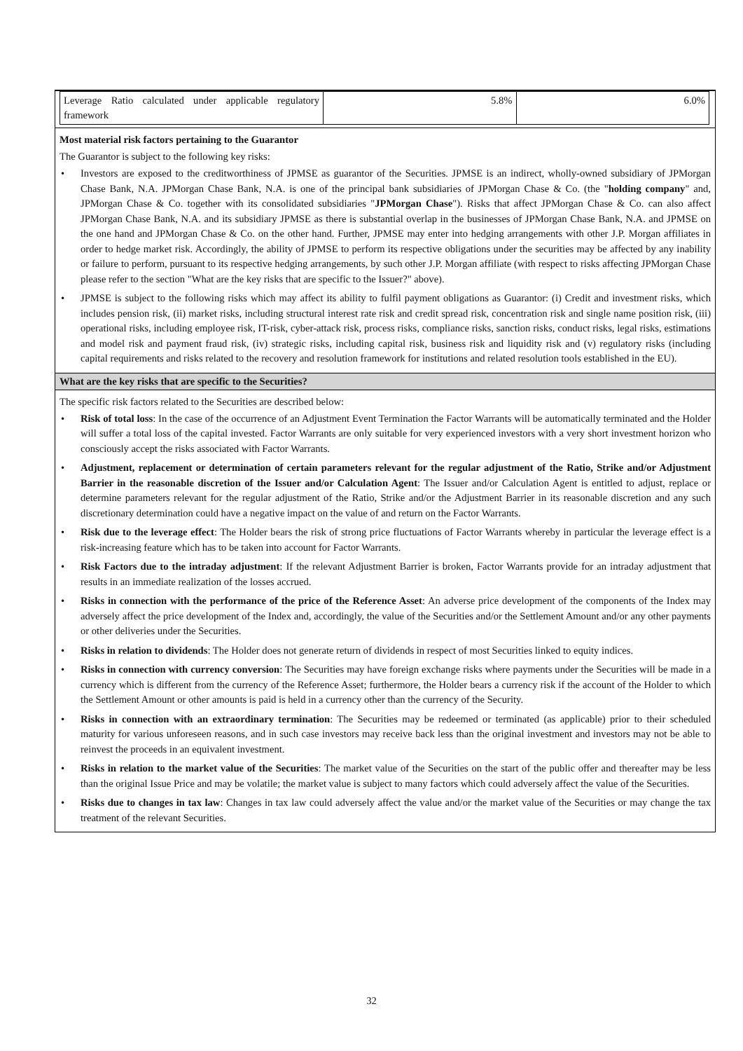| Leverage Ratio calculated under applicable regulatory framework | 5.8% | 6.0% |
Most material risk factors pertaining to the Guarantor
The Guarantor is subject to the following key risks:
• Investors are exposed to the creditworthiness of JPMSE as guarantor of the Securities. JPMSE is an indirect, wholly-owned subsidiary of JPMorgan Chase Bank, N.A. JPMorgan Chase Bank, N.A. is one of the principal bank subsidiaries of JPMorgan Chase & Co. (the "holding company" and, JPMorgan Chase & Co. together with its consolidated subsidiaries "JPMorgan Chase"). Risks that affect JPMorgan Chase & Co. can also affect JPMorgan Chase Bank, N.A. and its subsidiary JPMSE as there is substantial overlap in the businesses of JPMorgan Chase Bank, N.A. and JPMSE on the one hand and JPMorgan Chase & Co. on the other hand. Further, JPMSE may enter into hedging arrangements with other J.P. Morgan affiliates in order to hedge market risk. Accordingly, the ability of JPMSE to perform its respective obligations under the securities may be affected by any inability or failure to perform, pursuant to its respective hedging arrangements, by such other J.P. Morgan affiliate (with respect to risks affecting JPMorgan Chase please refer to the section "What are the key risks that are specific to the Issuer?" above).
• JPMSE is subject to the following risks which may affect its ability to fulfil payment obligations as Guarantor: (i) Credit and investment risks, which includes pension risk, (ii) market risks, including structural interest rate risk and credit spread risk, concentration risk and single name position risk, (iii) operational risks, including employee risk, IT-risk, cyber-attack risk, process risks, compliance risks, sanction risks, conduct risks, legal risks, estimations and model risk and payment fraud risk, (iv) strategic risks, including capital risk, business risk and liquidity risk and (v) regulatory risks (including capital requirements and risks related to the recovery and resolution framework for institutions and related resolution tools established in the EU).
What are the key risks that are specific to the Securities?
The specific risk factors related to the Securities are described below:
• Risk of total loss: In the case of the occurrence of an Adjustment Event Termination the Factor Warrants will be automatically terminated and the Holder will suffer a total loss of the capital invested. Factor Warrants are only suitable for very experienced investors with a very short investment horizon who consciously accept the risks associated with Factor Warrants.
• Adjustment, replacement or determination of certain parameters relevant for the regular adjustment of the Ratio, Strike and/or Adjustment Barrier in the reasonable discretion of the Issuer and/or Calculation Agent: The Issuer and/or Calculation Agent is entitled to adjust, replace or determine parameters relevant for the regular adjustment of the Ratio, Strike and/or the Adjustment Barrier in its reasonable discretion and any such discretionary determination could have a negative impact on the value of and return on the Factor Warrants.
• Risk due to the leverage effect: The Holder bears the risk of strong price fluctuations of Factor Warrants whereby in particular the leverage effect is a risk-increasing feature which has to be taken into account for Factor Warrants.
• Risk Factors due to the intraday adjustment: If the relevant Adjustment Barrier is broken, Factor Warrants provide for an intraday adjustment that results in an immediate realization of the losses accrued.
• Risks in connection with the performance of the price of the Reference Asset: An adverse price development of the components of the Index may adversely affect the price development of the Index and, accordingly, the value of the Securities and/or the Settlement Amount and/or any other payments or other deliveries under the Securities.
• Risks in relation to dividends: The Holder does not generate return of dividends in respect of most Securities linked to equity indices.
• Risks in connection with currency conversion: The Securities may have foreign exchange risks where payments under the Securities will be made in a currency which is different from the currency of the Reference Asset; furthermore, the Holder bears a currency risk if the account of the Holder to which the Settlement Amount or other amounts is paid is held in a currency other than the currency of the Security.
• Risks in connection with an extraordinary termination: The Securities may be redeemed or terminated (as applicable) prior to their scheduled maturity for various unforeseen reasons, and in such case investors may receive back less than the original investment and investors may not be able to reinvest the proceeds in an equivalent investment.
• Risks in relation to the market value of the Securities: The market value of the Securities on the start of the public offer and thereafter may be less than the original Issue Price and may be volatile; the market value is subject to many factors which could adversely affect the value of the Securities.
• Risks due to changes in tax law: Changes in tax law could adversely affect the value and/or the market value of the Securities or may change the tax treatment of the relevant Securities.
32